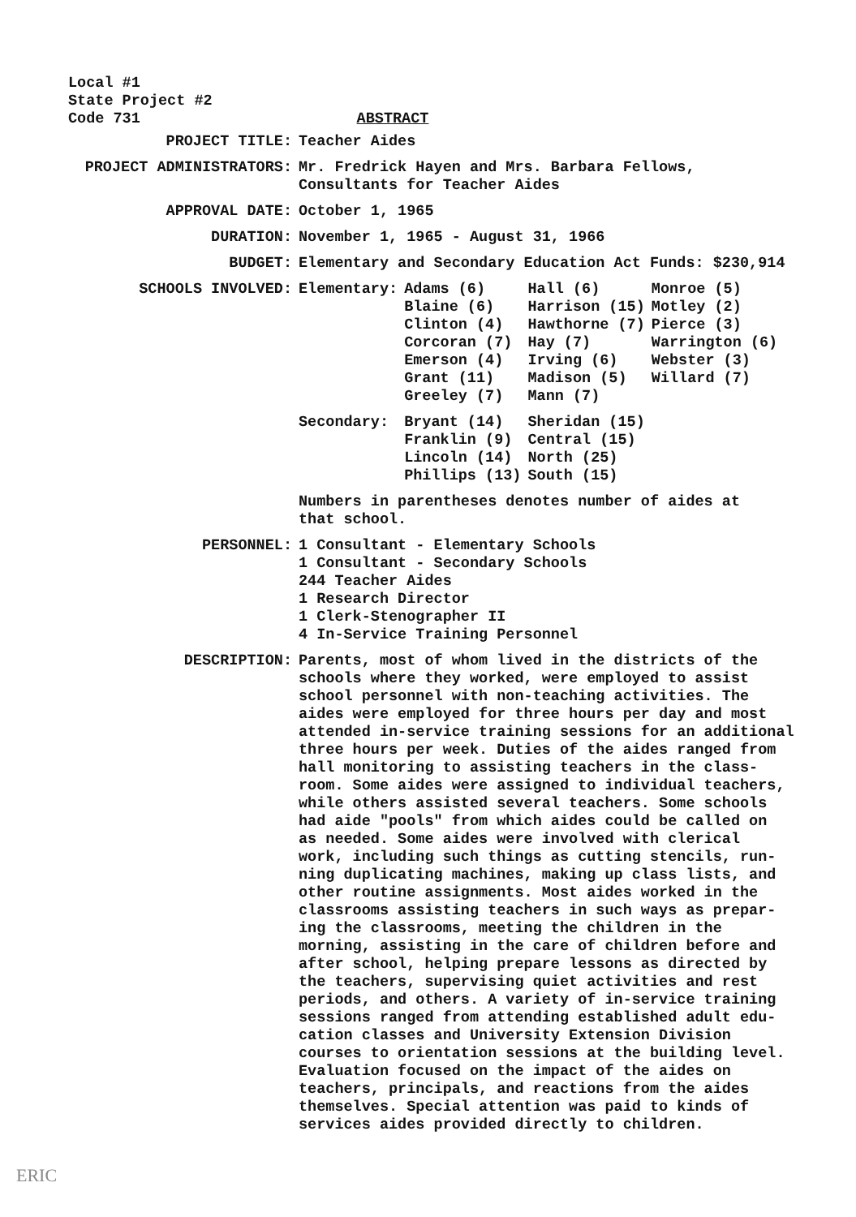Local #1
State Project #2
Code 731
ABSTRACT
PROJECT TITLE: Teacher Aides
PROJECT ADMINISTRATORS: Mr. Fredrick Hayen and Mrs. Barbara Fellows,
Consultants for Teacher Aides
APPROVAL DATE: October 1, 1965
DURATION: November 1, 1965 - August 31, 1966
BUDGET: Elementary and Secondary Education Act Funds: $230,914
SCHOOLS INVOLVED:
| Elementary: | Adams (6) | Hall (6) | Monroe (5) |
| | Blaine (6) | Harrison (15) | Motley (2) |
| | Clinton (4) | Hawthorne (7) | Pierce (3) |
| | Corcoran (7) | Hay (7) | Warrington (6) |
| | Emerson (4) | Irving (6) | Webster (3) |
| | Grant (11) | Madison (5) | Willard (7) |
| | Greeley (7) | Mann (7) | |
| Secondary: | Bryant (14) | Sheridan (15) | |
| | Franklin (9) | Central (15) | |
| | Lincoln (14) | North (25) | |
| | Phillips (13) | South (15) | |
Numbers in parentheses denotes number of aides at
that school.
PERSONNEL: 1 Consultant - Elementary Schools
1 Consultant - Secondary Schools
244 Teacher Aides
1 Research Director
1 Clerk-Stenographer II
4 In-Service Training Personnel
DESCRIPTION: Parents, most of whom lived in the districts of the
schools where they worked, were employed to assist
school personnel with non-teaching activities. The
aides were employed for three hours per day and most
attended in-service training sessions for an additional
three hours per week. Duties of the aides ranged from
hall monitoring to assisting teachers in the class-
room. Some aides were assigned to individual teachers,
while others assisted several teachers. Some schools
had aide "pools" from which aides could be called on
as needed. Some aides were involved with clerical
work, including such things as cutting stencils, run-
ning duplicating machines, making up class lists, and
other routine assignments. Most aides worked in the
classrooms assisting teachers in such ways as prepar-
ing the classrooms, meeting the children in the
morning, assisting in the care of children before and
after school, helping prepare lessons as directed by
the teachers, supervising quiet activities and rest
periods, and others. A variety of in-service training
sessions ranged from attending established adult edu-
cation classes and University Extension Division
courses to orientation sessions at the building level.
Evaluation focused on the impact of the aides on
teachers, principals, and reactions from the aides
themselves. Special attention was paid to kinds of
services aides provided directly to children.
ERIC